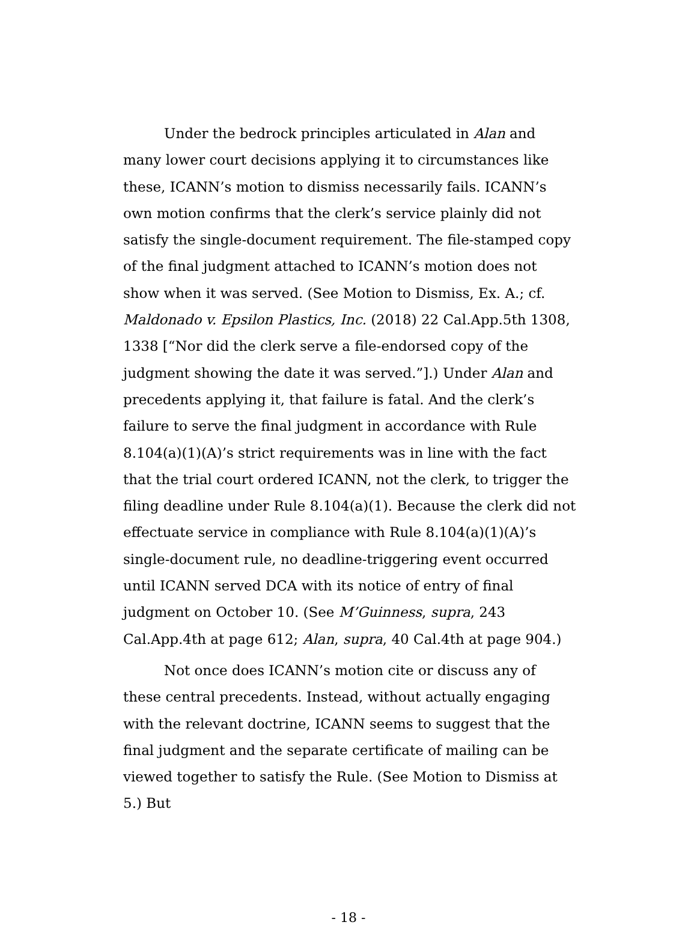Under the bedrock principles articulated in Alan and many lower court decisions applying it to circumstances like these, ICANN’s motion to dismiss necessarily fails. ICANN’s own motion confirms that the clerk’s service plainly did not satisfy the single-document requirement. The file-stamped copy of the final judgment attached to ICANN’s motion does not show when it was served. (See Motion to Dismiss, Ex. A.; cf. Maldonado v. Epsilon Plastics, Inc. (2018) 22 Cal.App.5th 1308, 1338 [“Nor did the clerk serve a file-endorsed copy of the judgment showing the date it was served.”].) Under Alan and precedents applying it, that failure is fatal. And the clerk’s failure to serve the final judgment in accordance with Rule 8.104(a)(1)(A)’s strict requirements was in line with the fact that the trial court ordered ICANN, not the clerk, to trigger the filing deadline under Rule 8.104(a)(1). Because the clerk did not effectuate service in compliance with Rule 8.104(a)(1)(A)’s single-document rule, no deadline-triggering event occurred until ICANN served DCA with its notice of entry of final judgment on October 10. (See M’Guinness, supra, 243 Cal.App.4th at page 612; Alan, supra, 40 Cal.4th at page 904.)
Not once does ICANN’s motion cite or discuss any of these central precedents. Instead, without actually engaging with the relevant doctrine, ICANN seems to suggest that the final judgment and the separate certificate of mailing can be viewed together to satisfy the Rule. (See Motion to Dismiss at 5.) But
- 18 -